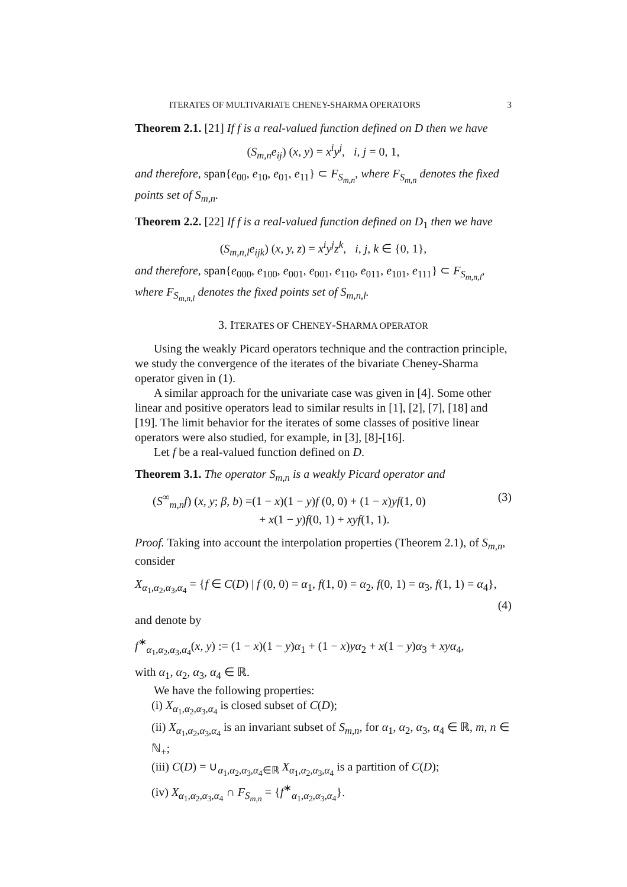ITERATES OF MULTIVARIATE CHENEY-SHARMA OPERATORS 3
Theorem 2.1. [21] If f is a real-valued function defined on D then we have
(S<sub>m,n</sub>e<sub>ij</sub>) (x, y) = x<sup>i</sup>y<sup>j</sup>, i, j = 0, 1,
and therefore, span{e<sub>00</sub>, e<sub>10</sub>, e<sub>01</sub>, e<sub>11</sub>} ⊂ F<sub>S<sub>m,n</sub></sub>, where F<sub>S<sub>m,n</sub></sub> denotes the fixed points set of S<sub>m,n</sub>.
Theorem 2.2. [22] If f is a real-valued function defined on D<sub>1</sub> then we have
(S<sub>m,n,l</sub>e<sub>ijk</sub>) (x, y, z) = x<sup>i</sup>y<sup>j</sup>z<sup>k</sup>, i, j, k ∈ {0, 1},
and therefore, span{e<sub>000</sub>, e<sub>100</sub>, e<sub>001</sub>, e<sub>001</sub>, e<sub>110</sub>, e<sub>011</sub>, e<sub>101</sub>, e<sub>111</sub>} ⊂ F<sub>S<sub>m,n,l</sub></sub>, where F<sub>S<sub>m,n,l</sub></sub> denotes the fixed points set of S<sub>m,n,l</sub>.
3. ITERATES OF CHENEY-SHARMA OPERATOR
Using the weakly Picard operators technique and the contraction principle, we study the convergence of the iterates of the bivariate Cheney-Sharma operator given in (1).
A similar approach for the univariate case was given in [4]. Some other linear and positive operators lead to similar results in [1], [2], [7], [18] and [19]. The limit behavior for the iterates of some classes of positive linear operators were also studied, for example, in [3], [8]-[16].
Let f be a real-valued function defined on D.
Theorem 3.1. The operator S<sub>m,n</sub> is a weakly Picard operator and
(S<sup>∞</sup><sub>m,n</sub>f) (x, y; β, b) =(1 − x)(1 − y)f (0, 0) + (1 − x)yf(1, 0)
+ x(1 − y)f(0, 1) + xyf(1, 1). (3)
Proof. Taking into account the interpolation properties (Theorem 2.1), of S<sub>m,n</sub>, consider
X<sub>α<sub>1</sub>,α<sub>2</sub>,α<sub>3</sub>,α<sub>4</sub></sub> = {f ∈ C(D) | f (0, 0) = α<sub>1</sub>, f(1, 0) = α<sub>2</sub>, f(0, 1) = α<sub>3</sub>, f(1, 1) = α<sub>4</sub>},
(4)
and denote by
f<sup>∗</sup><sub>α<sub>1</sub>,α<sub>2</sub>,α<sub>3</sub>,α<sub>4</sub></sub>(x, y) := (1 − x)(1 − y)α<sub>1</sub> + (1 − x)yα<sub>2</sub> + x(1 − y)α<sub>3</sub> + xyα<sub>4</sub>,
with α<sub>1</sub>, α<sub>2</sub>, α<sub>3</sub>, α<sub>4</sub> ∈ ℝ.
We have the following properties:
(i) X<sub>α<sub>1</sub>,α<sub>2</sub>,α<sub>3</sub>,α<sub>4</sub></sub> is closed subset of C(D);
(ii) X<sub>α<sub>1</sub>,α<sub>2</sub>,α<sub>3</sub>,α<sub>4</sub></sub> is an invariant subset of S<sub>m,n</sub>, for α<sub>1</sub>, α<sub>2</sub>, α<sub>3</sub>, α<sub>4</sub> ∈ ℝ, m, n ∈ ℕ<sub>+</sub>;
(iii) C(D) = ∪<sub>α<sub>1</sub>,α<sub>2</sub>,α<sub>3</sub>,α<sub>4</sub>∈ℝ</sub> X<sub>α<sub>1</sub>,α<sub>2</sub>,α<sub>3</sub>,α<sub>4</sub></sub> is a partition of C(D);
(iv) X<sub>α<sub>1</sub>,α<sub>2</sub>,α<sub>3</sub>,α<sub>4</sub></sub> ∩ F<sub>S<sub>m,n</sub></sub> = {f<sup>∗</sup><sub>α<sub>1</sub>,α<sub>2</sub>,α<sub>3</sub>,α<sub>4</sub></sub>}.